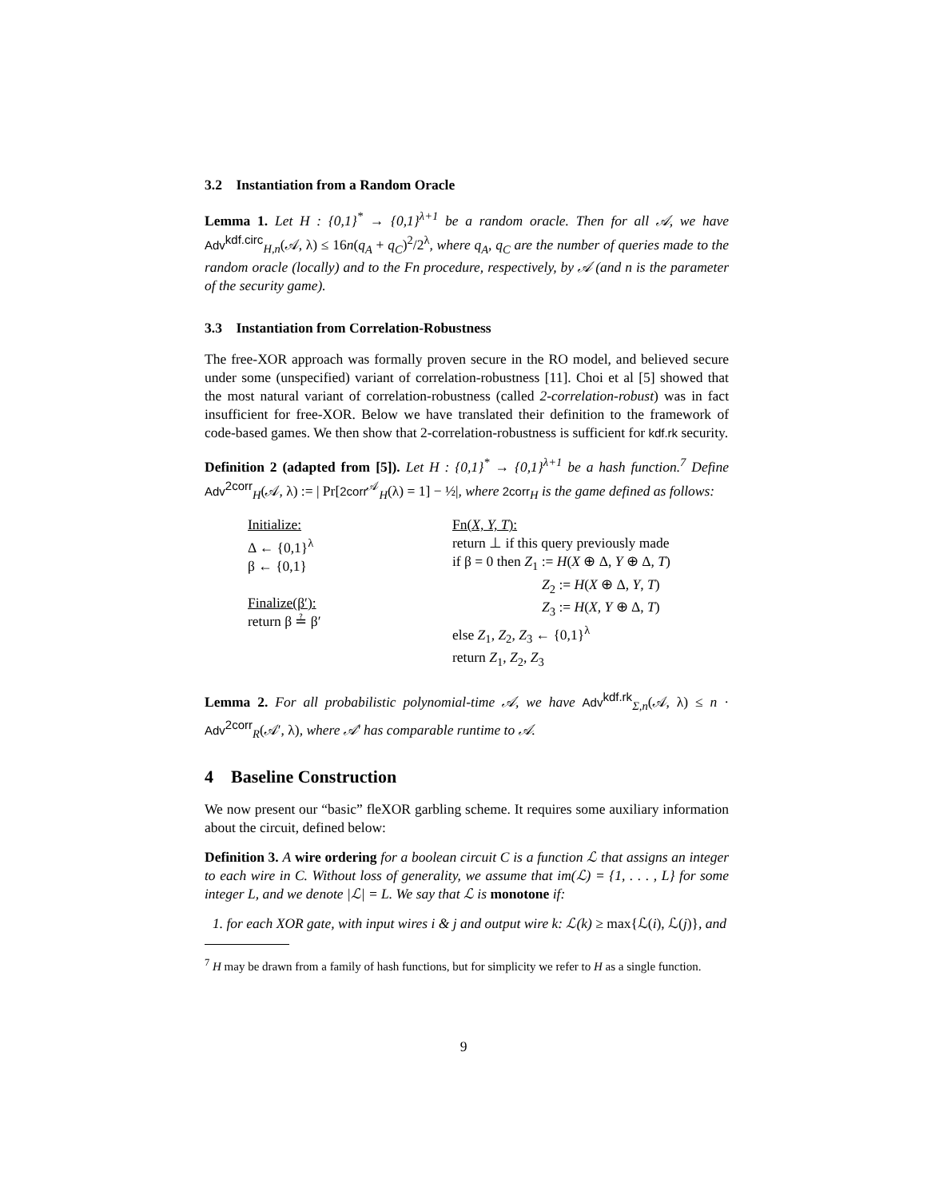3.2 Instantiation from a Random Oracle
Lemma 1. Let H : {0,1}<sup>*</sup> → {0,1}<sup>λ+1</sup> be a random oracle. Then for all 𝒜, we have Adv<sup>kdf.circ</sup><sub>H,n</sub>(𝒜, λ) ≤ 16n(q<sub>A</sub> + q<sub>C</sub>)<sup>2</sup>/2<sup>λ</sup>, where q<sub>A</sub>, q<sub>C</sub> are the number of queries made to the random oracle (locally) and to the Fn procedure, respectively, by 𝒜 (and n is the parameter of the security game).
3.3 Instantiation from Correlation-Robustness
The free-XOR approach was formally proven secure in the RO model, and believed secure under some (unspecified) variant of correlation-robustness [11]. Choi et al [5] showed that the most natural variant of correlation-robustness (called 2-correlation-robust) was in fact insufficient for free-XOR. Below we have translated their definition to the framework of code-based games. We then show that 2-correlation-robustness is sufficient for kdf.rk security.
Definition 2 (adapted from [5]). Let H : {0,1}<sup>*</sup> → {0,1}<sup>λ+1</sup> be a hash function.<sup>7</sup> Define Adv<sup>2corr</sup><sub>H</sub>(𝒜, λ) := | Pr[2corr<sup>𝒜</sup><sub>H</sub>(λ) = 1] − ½|, where 2corr<sub>H</sub> is the game defined as follows:
Initialize:
Δ ← {0,1}<sup>λ</sup>
β ← {0,1}
Finalize(β′):
return β ≟ β′
Fn(X, Y, T):
return ⊥ if this query previously made
if β = 0 then Z<sub>1</sub> := H(X ⊕ Δ, Y ⊕ Δ, T)
Z<sub>2</sub> := H(X ⊕ Δ, Y, T)
Z<sub>3</sub> := H(X, Y ⊕ Δ, T)
else Z<sub>1</sub>, Z<sub>2</sub>, Z<sub>3</sub> ← {0,1}<sup>λ</sup>
return Z<sub>1</sub>, Z<sub>2</sub>, Z<sub>3</sub>
Lemma 2. For all probabilistic polynomial-time 𝒜, we have Adv<sup>kdf.rk</sup><sub>Σ,n</sub>(𝒜, λ) ≤ n · Adv<sup>2corr</sup><sub>R</sub>(𝒜′, λ), where 𝒜′ has comparable runtime to 𝒜.
4 Baseline Construction
We now present our “basic” fleXOR garbling scheme. It requires some auxiliary information about the circuit, defined below:
Definition 3. A wire ordering for a boolean circuit C is a function ℒ that assigns an integer to each wire in C. Without loss of generality, we assume that im(ℒ) = {1, . . . , L} for some integer L, and we denote |ℒ| = L. We say that ℒ is monotone if:
1. for each XOR gate, with input wires i & j and output wire k: ℒ(k) ≥ max{ℒ(i), ℒ(j)}, and
<sup>7</sup> H may be drawn from a family of hash functions, but for simplicity we refer to H as a single function.
9